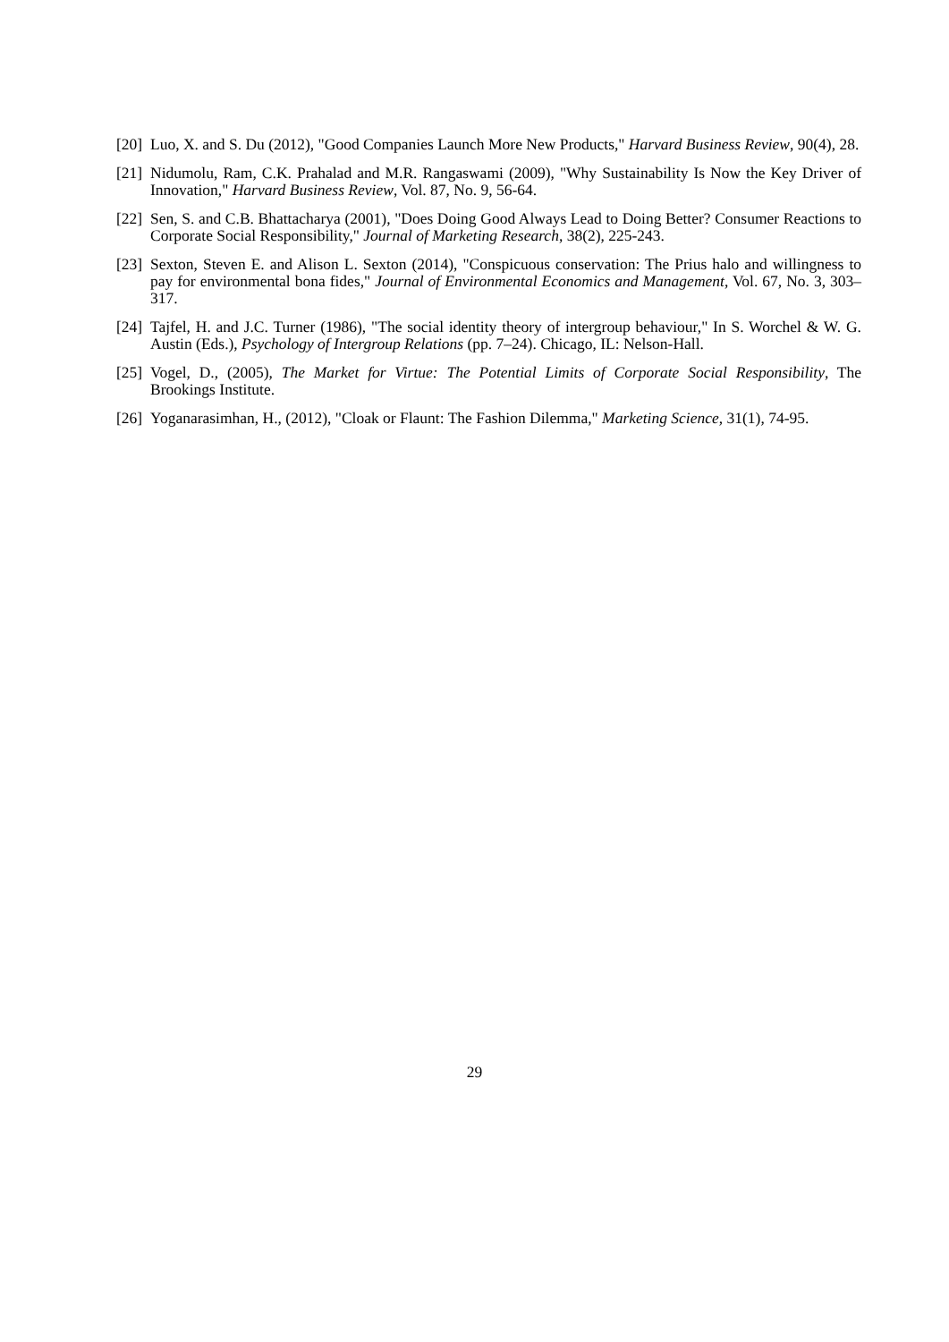[20]
Luo, X. and S. Du (2012), "Good Companies Launch More New Products," Harvard Business Review, 90(4), 28.
[21]
Nidumolu, Ram, C.K. Prahalad and M.R. Rangaswami (2009), "Why Sustainability Is Now the Key Driver of Innovation," Harvard Business Review, Vol. 87, No. 9, 56-64.
[22]
Sen, S. and C.B. Bhattacharya (2001), "Does Doing Good Always Lead to Doing Better? Consumer Reactions to Corporate Social Responsibility," Journal of Marketing Research, 38(2), 225-243.
[23]
Sexton, Steven E. and Alison L. Sexton (2014), "Conspicuous conservation: The Prius halo and willingness to pay for environmental bona fides," Journal of Environmental Economics and Management, Vol. 67, No. 3, 303–317.
[24]
Tajfel, H. and J.C. Turner (1986), "The social identity theory of intergroup behaviour," In S. Worchel & W. G. Austin (Eds.), Psychology of Intergroup Relations (pp. 7–24). Chicago, IL: Nelson-Hall.
[25]
Vogel, D., (2005), The Market for Virtue: The Potential Limits of Corporate Social Responsibility, The Brookings Institute.
[26]
Yoganarasimhan, H., (2012), "Cloak or Flaunt: The Fashion Dilemma," Marketing Science, 31(1), 74-95.
29